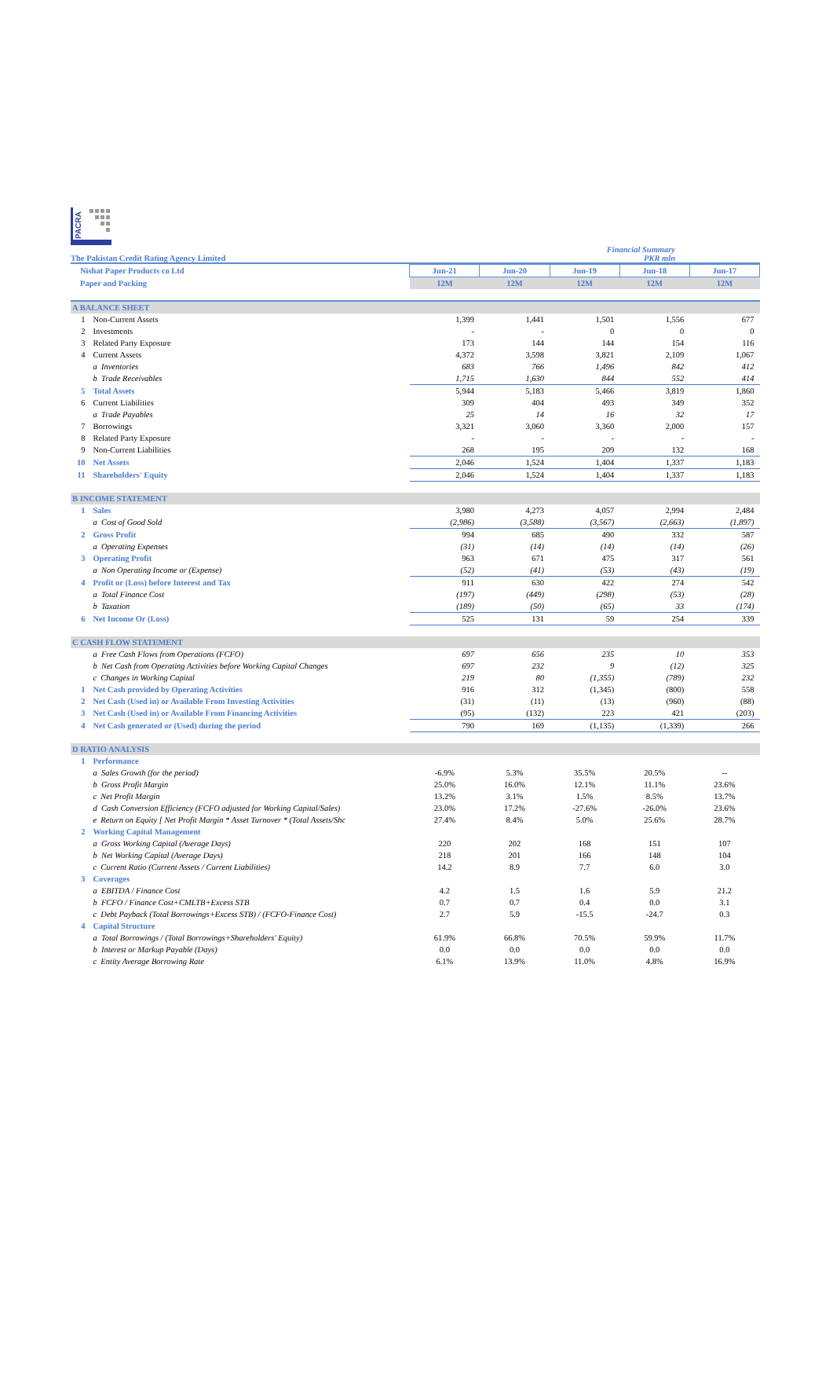PACRA
The Pakistan Credit Rating Agency Limited
Financial Summary
PKR mln
| Nishat Paper Products co Ltd | | Jun-21 | Jun-20 | Jun-19 | Jun-18 | Jun-17 |
| Paper and Packing | | 12M | 12M | 12M | 12M | 12M |
| A BALANCE SHEET | | | | | | |
| 1 | Non-Current Assets | 1,399 | 1,441 | 1,501 | 1,556 | 677 |
| 2 | Investments | - | - | 0 | 0 | 0 |
| 3 | Related Party Exposure | 173 | 144 | 144 | 154 | 116 |
| 4 | Current Assets | 4,372 | 3,598 | 3,821 | 2,109 | 1,067 |
| | a Inventories | 683 | 766 | 1,496 | 842 | 412 |
| | b Trade Receivables | 1,715 | 1,630 | 844 | 552 | 414 |
| 5 | Total Assets | 5,944 | 5,183 | 5,466 | 3,819 | 1,860 |
| 6 | Current Liabilities | 309 | 404 | 493 | 349 | 352 |
| | a Trade Payables | 25 | 14 | 16 | 32 | 17 |
| 7 | Borrowings | 3,321 | 3,060 | 3,360 | 2,000 | 157 |
| 8 | Related Party Exposure | - | - | - | - | - |
| 9 | Non-Current Liabilities | 268 | 195 | 209 | 132 | 168 |
| 10 | Net Assets | 2,046 | 1,524 | 1,404 | 1,337 | 1,183 |
| 11 | Shareholders' Equity | 2,046 | 1,524 | 1,404 | 1,337 | 1,183 |
| B INCOME STATEMENT | | | | | | |
| 1 | Sales | 3,980 | 4,273 | 4,057 | 2,994 | 2,484 |
| | a Cost of Good Sold | (2,986) | (3,588) | (3,567) | (2,663) | (1,897) |
| 2 | Gross Profit | 994 | 685 | 490 | 332 | 587 |
| | a Operating Expenses | (31) | (14) | (14) | (14) | (26) |
| 3 | Operating Profit | 963 | 671 | 475 | 317 | 561 |
| | a Non Operating Income or (Expense) | (52) | (41) | (53) | (43) | (19) |
| 4 | Profit or (Loss) before Interest and Tax | 911 | 630 | 422 | 274 | 542 |
| | a Total Finance Cost | (197) | (449) | (298) | (53) | (28) |
| | b Taxation | (189) | (50) | (65) | 33 | (174) |
| 6 | Net Income Or (Loss) | 525 | 131 | 59 | 254 | 339 |
| C CASH FLOW STATEMENT | | | | | | |
| | a Free Cash Flows from Operations (FCFO) | 697 | 656 | 235 | 10 | 353 |
| | b Net Cash from Operating Activities before Working Capital Changes | 697 | 232 | 9 | (12) | 325 |
| | c Changes in Working Capital | 219 | 80 | (1,355) | (789) | 232 |
| 1 | Net Cash provided by Operating Activities | 916 | 312 | (1,345) | (800) | 558 |
| 2 | Net Cash (Used in) or Available From Investing Activities | (31) | (11) | (13) | (960) | (88) |
| 3 | Net Cash (Used in) or Available From Financing Activities | (95) | (132) | 223 | 421 | (203) |
| 4 | Net Cash generated or (Used) during the period | 790 | 169 | (1,135) | (1,339) | 266 |
| D RATIO ANALYSIS | | | | | | |
| 1 | Performance | | | | | |
| | a Sales Growth (for the period) | -6.9% | 5.3% | 35.5% | 20.5% | -- |
| | b Gross Profit Margin | 25.0% | 16.0% | 12.1% | 11.1% | 23.6% |
| | c Net Profit Margin | 13.2% | 3.1% | 1.5% | 8.5% | 13.7% |
| | d Cash Conversion Efficiency (FCFO adjusted for Working Capital/Sales) | 23.0% | 17.2% | -27.6% | -26.0% | 23.6% |
| | e Return on Equity [ Net Profit Margin * Asset Turnover * (Total Assets/Shc | 27.4% | 8.4% | 5.0% | 25.6% | 28.7% |
| 2 | Working Capital Management | | | | | |
| | a Gross Working Capital (Average Days) | 220 | 202 | 168 | 151 | 107 |
| | b Net Working Capital (Average Days) | 218 | 201 | 166 | 148 | 104 |
| | c Current Ratio (Current Assets / Current Liabilities) | 14.2 | 8.9 | 7.7 | 6.0 | 3.0 |
| 3 | Coverages | | | | | |
| | a EBITDA / Finance Cost | 4.2 | 1.5 | 1.6 | 5.9 | 21.2 |
| | b FCFO / Finance Cost+CMLTB+Excess STB | 0.7 | 0.7 | 0.4 | 0.0 | 3.1 |
| | c Debt Payback (Total Borrowings+Excess STB) / (FCFO-Finance Cost) | 2.7 | 5.9 | -15.5 | -24.7 | 0.3 |
| 4 | Capital Structure | | | | | |
| | a Total Borrowings / (Total Borrowings+Shareholders' Equity) | 61.9% | 66.8% | 70.5% | 59.9% | 11.7% |
| | b Interest or Markup Payable (Days) | 0.0 | 0.0 | 0.0 | 0.0 | 0.0 |
| | c Entity Average Borrowing Rate | 6.1% | 13.9% | 11.0% | 4.8% | 16.9% |